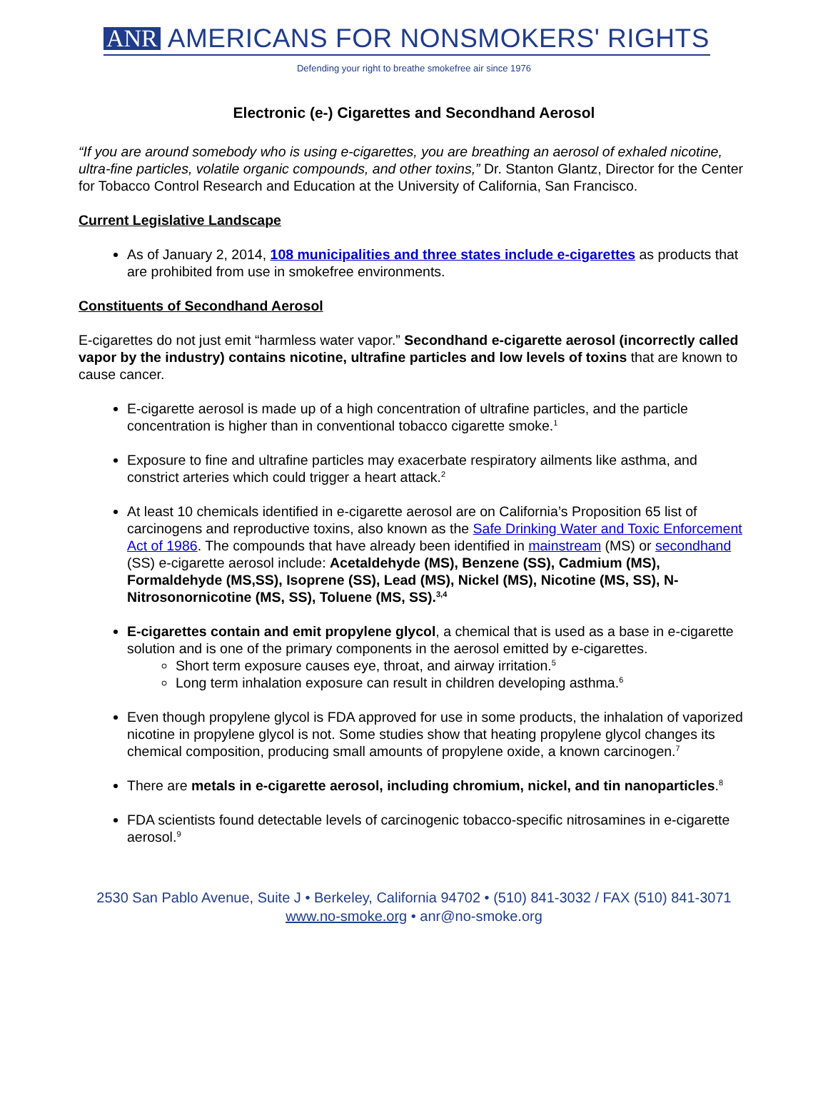ANR AMERICANS FOR NONSMOKERS' RIGHTS
Defending your right to breathe smokefree air since 1976
Electronic (e-) Cigarettes and Secondhand Aerosol
“If you are around somebody who is using e-cigarettes, you are breathing an aerosol of exhaled nicotine, ultra-fine particles, volatile organic compounds, and other toxins,” Dr. Stanton Glantz, Director for the Center for Tobacco Control Research and Education at the University of California, San Francisco.
Current Legislative Landscape
As of January 2, 2014, 108 municipalities and three states include e-cigarettes as products that are prohibited from use in smokefree environments.
Constituents of Secondhand Aerosol
E-cigarettes do not just emit “harmless water vapor.” Secondhand e-cigarette aerosol (incorrectly called vapor by the industry) contains nicotine, ultrafine particles and low levels of toxins that are known to cause cancer.
E-cigarette aerosol is made up of a high concentration of ultrafine particles, and the particle concentration is higher than in conventional tobacco cigarette smoke.<sup>1</sup>
Exposure to fine and ultrafine particles may exacerbate respiratory ailments like asthma, and constrict arteries which could trigger a heart attack.<sup>2</sup>
At least 10 chemicals identified in e-cigarette aerosol are on California’s Proposition 65 list of carcinogens and reproductive toxins, also known as the Safe Drinking Water and Toxic Enforcement Act of 1986. The compounds that have already been identified in mainstream (MS) or secondhand (SS) e-cigarette aerosol include: Acetaldehyde (MS), Benzene (SS), Cadmium (MS), Formaldehyde (MS,SS), Isoprene (SS), Lead (MS), Nickel (MS), Nicotine (MS, SS), N-Nitrosonornicotine (MS, SS), Toluene (MS, SS).<sup>3,4</sup>
E-cigarettes contain and emit propylene glycol, a chemical that is used as a base in e-cigarette solution and is one of the primary components in the aerosol emitted by e-cigarettes.
Short term exposure causes eye, throat, and airway irritation.<sup>5</sup>
Long term inhalation exposure can result in children developing asthma.<sup>6</sup>
Even though propylene glycol is FDA approved for use in some products, the inhalation of vaporized nicotine in propylene glycol is not. Some studies show that heating propylene glycol changes its chemical composition, producing small amounts of propylene oxide, a known carcinogen.<sup>7</sup>
There are metals in e-cigarette aerosol, including chromium, nickel, and tin nanoparticles.<sup>8</sup>
FDA scientists found detectable levels of carcinogenic tobacco-specific nitrosamines in e-cigarette aerosol.<sup>9</sup>
2530 San Pablo Avenue, Suite J • Berkeley, California 94702 • (510) 841-3032 / FAX (510) 841-3071
www.no-smoke.org • anr@no-smoke.org